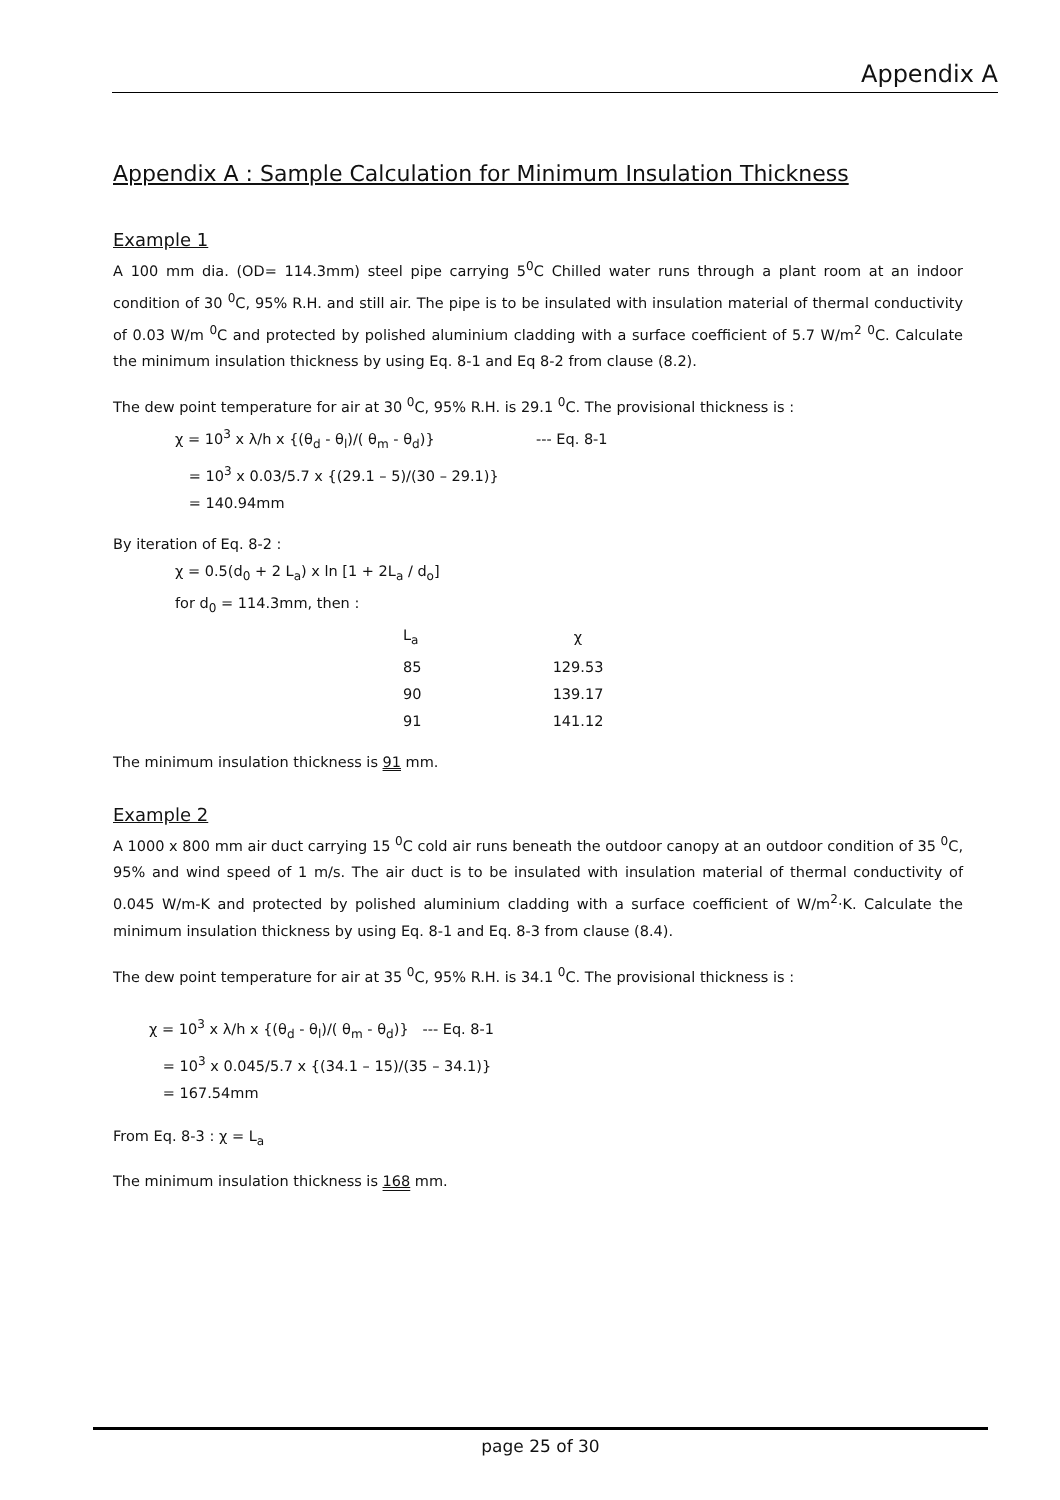Appendix A
Appendix A : Sample Calculation for Minimum Insulation Thickness
Example 1
A 100 mm dia. (OD= 114.3mm) steel pipe carrying 5<sup>0</sup>C Chilled water runs through a plant room at an indoor condition of 30 <sup>0</sup>C, 95% R.H. and still air. The pipe is to be insulated with insulation material of thermal conductivity of 0.03 W/m <sup>0</sup>C and protected by polished aluminium cladding with a surface coefficient of 5.7 W/m<sup>2</sup> <sup>0</sup>C. Calculate the minimum insulation thickness by using Eq. 8-1 and Eq 8-2 from clause (8.2).
The dew point temperature for air at 30 <sup>0</sup>C, 95% R.H. is 29.1 <sup>0</sup>C. The provisional thickness is :
χ = 10<sup>3</sup> x λ/h x {(θ<sub>d</sub> - θ<sub>l</sub>)/( θ<sub>m</sub> - θ<sub>d</sub>)} --- Eq. 8-1
= 10<sup>3</sup> x 0.03/5.7 x {(29.1 – 5)/(30 – 29.1)}
= 140.94mm
By iteration of Eq. 8-2 :
χ = 0.5(d<sub>0</sub> + 2 L<sub>a</sub>) x ln [1 + 2L<sub>a</sub> / d<sub>o</sub>]
for d<sub>0</sub> = 114.3mm, then :
| L<sub>a</sub> | χ |
| 85 | 129.53 |
| 90 | 139.17 |
| 91 | 141.12 |
The minimum insulation thickness is 91 mm.
Example 2
A 1000 x 800 mm air duct carrying 15 <sup>0</sup>C cold air runs beneath the outdoor canopy at an outdoor condition of 35 <sup>0</sup>C, 95% and wind speed of 1 m/s. The air duct is to be insulated with insulation material of thermal conductivity of 0.045 W/m-K and protected by polished aluminium cladding with a surface coefficient of W/m<sup>2</sup>·K. Calculate the minimum insulation thickness by using Eq. 8-1 and Eq. 8-3 from clause (8.4).
The dew point temperature for air at 35 <sup>0</sup>C, 95% R.H. is 34.1 <sup>0</sup>C. The provisional thickness is :
χ = 10<sup>3</sup> x λ/h x {(θ<sub>d</sub> - θ<sub>l</sub>)/( θ<sub>m</sub> - θ<sub>d</sub>)} --- Eq. 8-1
= 10<sup>3</sup> x 0.045/5.7 x {(34.1 – 15)/(35 – 34.1)}
= 167.54mm
From Eq. 8-3 : χ = L<sub>a</sub>
The minimum insulation thickness is 168 mm.
page 25 of 30